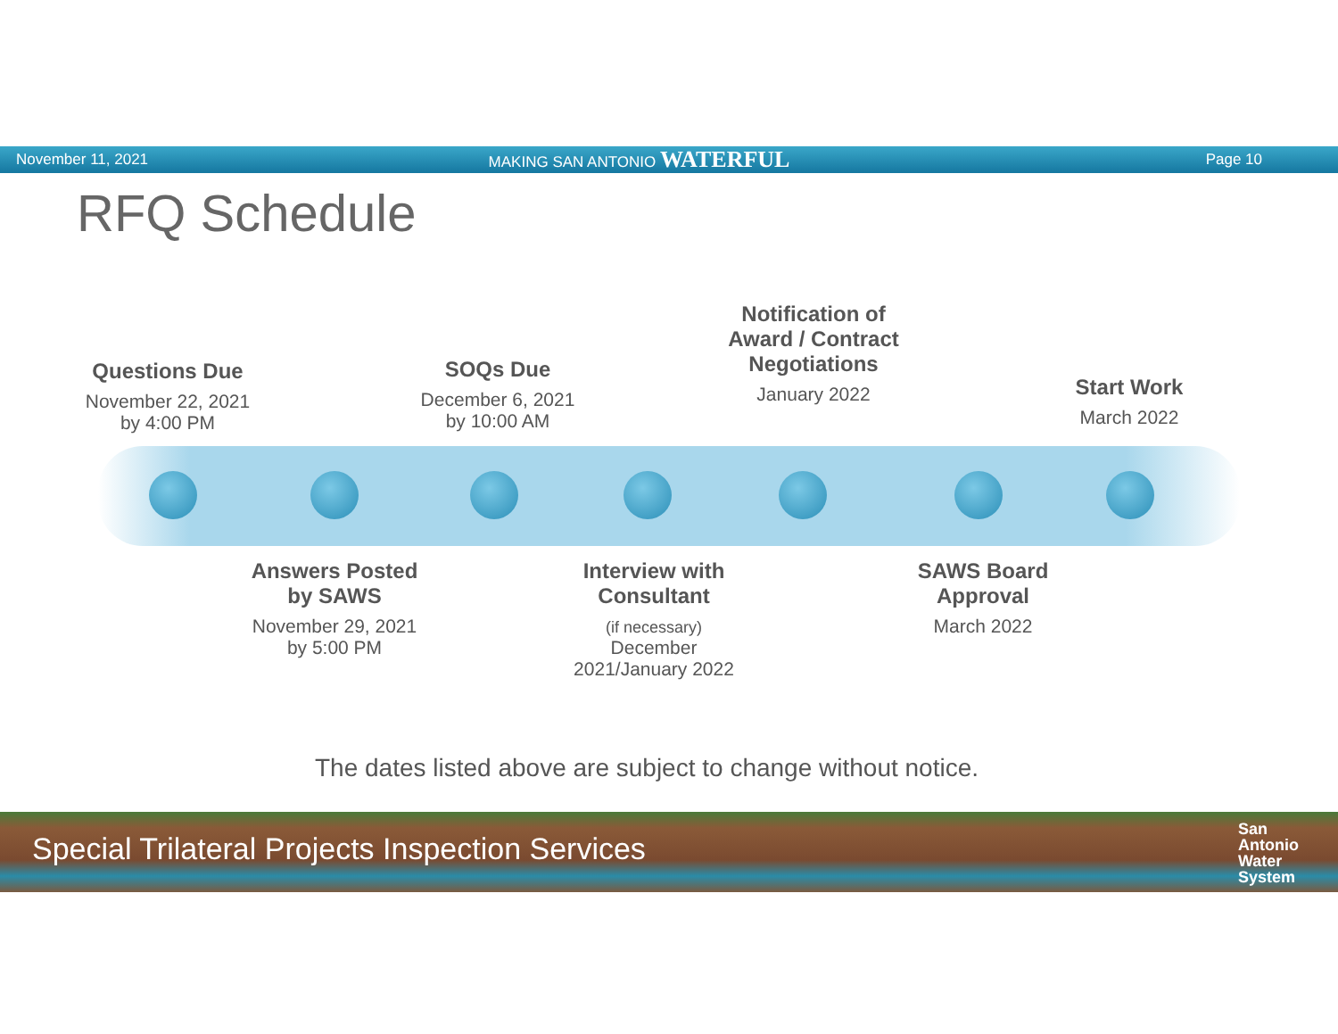November 11, 2021 MAKING SAN ANTONIO WATERFUL
Page 10
RFQ Schedule
Questions Due
November 22, 2021 by 4:00 PM
SOQs Due
December 6, 2021 by 10:00 AM
Notification of Award / Contract Negotiations
January 2022
Start Work
March 2022
Answers Posted by SAWS
November 29, 2021 by 5:00 PM
Interview with Consultant
(if necessary)
December 2021/January 2022
SAWS Board Approval
March 2022
The dates listed above are subject to change without notice.
Special Trilateral Projects Inspection Services
San
Antonio
Water
System